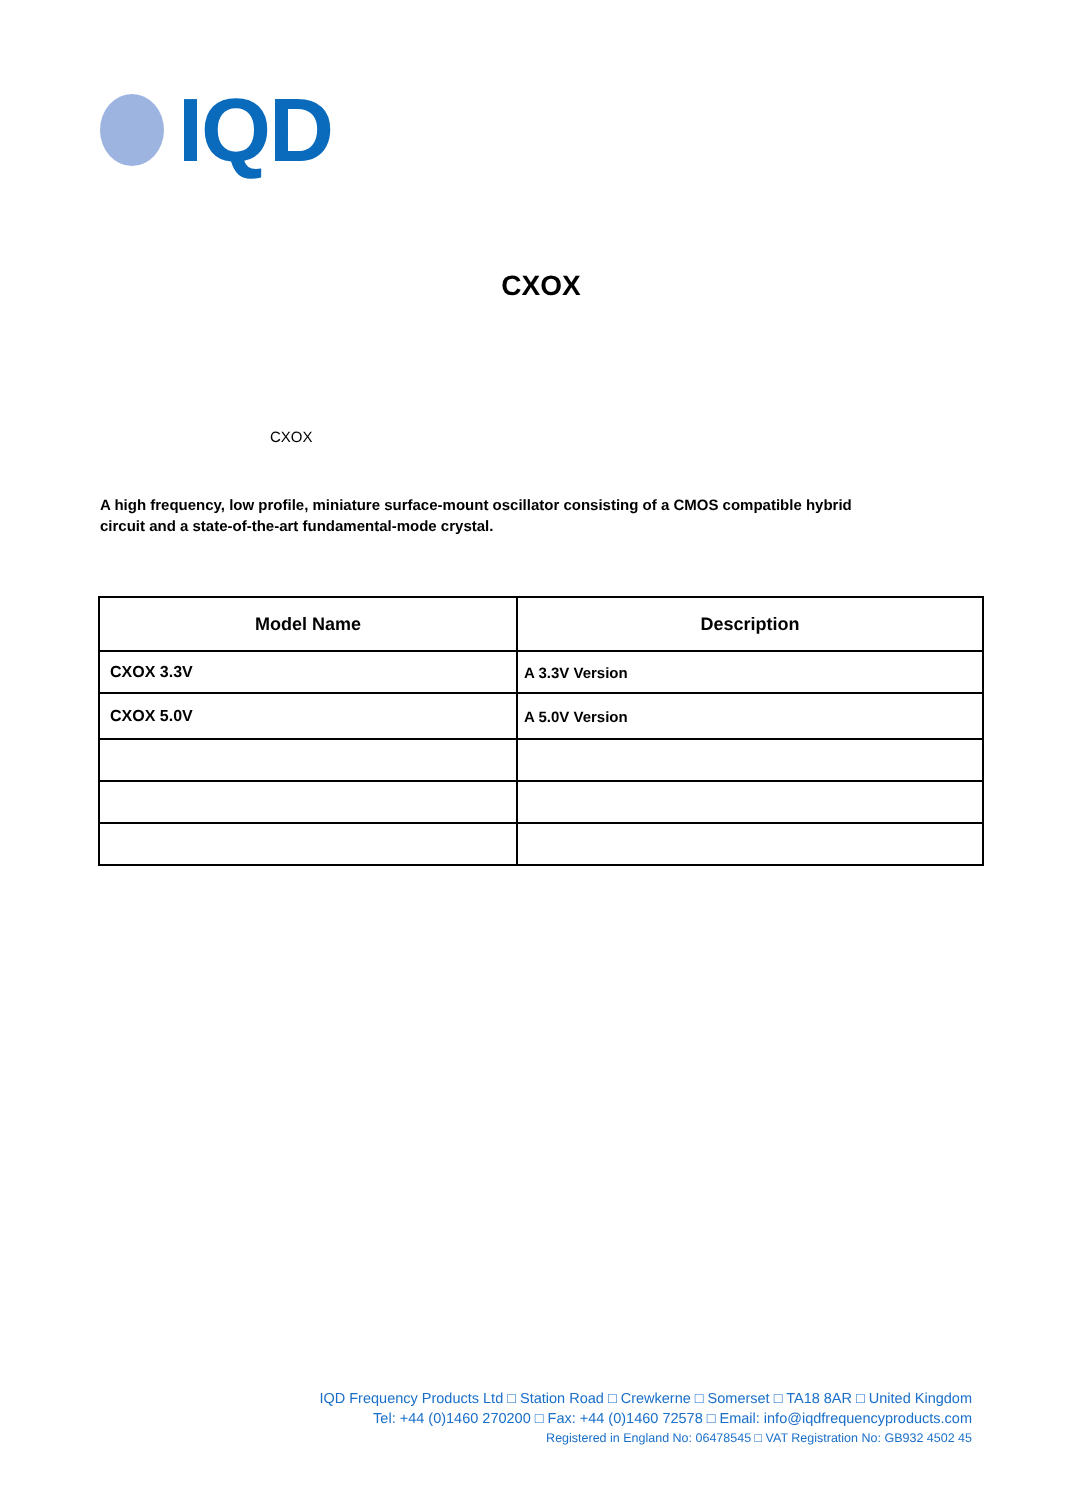IQD
CXOX
CXOX
A high frequency, low profile, miniature surface-mount oscillator consisting of a CMOS compatible hybrid circuit and a state-of-the-art fundamental-mode crystal.
| Model Name | Description |
| --- | --- |
| CXOX 3.3V | A 3.3V Version |
| CXOX 5.0V | A 5.0V Version |
IQD Frequency Products Ltd □ Station Road □ Crewkerne □ Somerset □ TA18 8AR □ United Kingdom
Tel: +44 (0)1460 270200 □ Fax: +44 (0)1460 72578 □ Email: info@iqdfrequencyproducts.com
Registered in England No: 06478545 □ VAT Registration No: GB932 4502 45